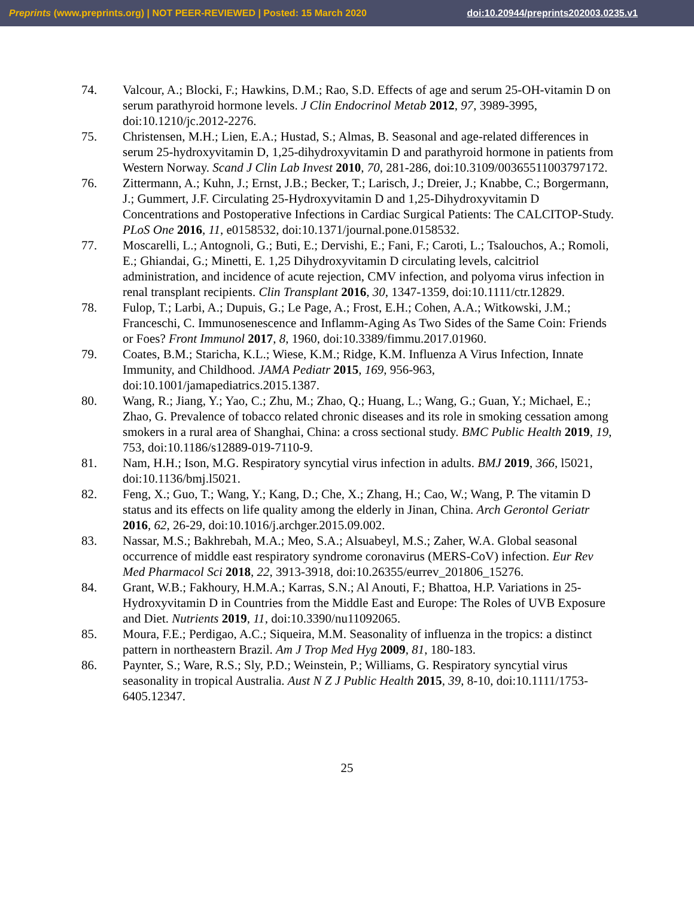Preprints (www.preprints.org) | NOT PEER-REVIEWED | Posted: 15 March 2020 doi:10.20944/preprints202003.0235.v1
74. Valcour, A.; Blocki, F.; Hawkins, D.M.; Rao, S.D. Effects of age and serum 25-OH-vitamin D on serum parathyroid hormone levels. J Clin Endocrinol Metab 2012, 97, 3989-3995, doi:10.1210/jc.2012-2276.
75. Christensen, M.H.; Lien, E.A.; Hustad, S.; Almas, B. Seasonal and age-related differences in serum 25-hydroxyvitamin D, 1,25-dihydroxyvitamin D and parathyroid hormone in patients from Western Norway. Scand J Clin Lab Invest 2010, 70, 281-286, doi:10.3109/00365511003797172.
76. Zittermann, A.; Kuhn, J.; Ernst, J.B.; Becker, T.; Larisch, J.; Dreier, J.; Knabbe, C.; Borgermann, J.; Gummert, J.F. Circulating 25-Hydroxyvitamin D and 1,25-Dihydroxyvitamin D Concentrations and Postoperative Infections in Cardiac Surgical Patients: The CALCITOP-Study. PLoS One 2016, 11, e0158532, doi:10.1371/journal.pone.0158532.
77. Moscarelli, L.; Antognoli, G.; Buti, E.; Dervishi, E.; Fani, F.; Caroti, L.; Tsalouchos, A.; Romoli, E.; Ghiandai, G.; Minetti, E. 1,25 Dihydroxyvitamin D circulating levels, calcitriol administration, and incidence of acute rejection, CMV infection, and polyoma virus infection in renal transplant recipients. Clin Transplant 2016, 30, 1347-1359, doi:10.1111/ctr.12829.
78. Fulop, T.; Larbi, A.; Dupuis, G.; Le Page, A.; Frost, E.H.; Cohen, A.A.; Witkowski, J.M.; Franceschi, C. Immunosenescence and Inflamm-Aging As Two Sides of the Same Coin: Friends or Foes? Front Immunol 2017, 8, 1960, doi:10.3389/fimmu.2017.01960.
79. Coates, B.M.; Staricha, K.L.; Wiese, K.M.; Ridge, K.M. Influenza A Virus Infection, Innate Immunity, and Childhood. JAMA Pediatr 2015, 169, 956-963, doi:10.1001/jamapediatrics.2015.1387.
80. Wang, R.; Jiang, Y.; Yao, C.; Zhu, M.; Zhao, Q.; Huang, L.; Wang, G.; Guan, Y.; Michael, E.; Zhao, G. Prevalence of tobacco related chronic diseases and its role in smoking cessation among smokers in a rural area of Shanghai, China: a cross sectional study. BMC Public Health 2019, 19, 753, doi:10.1186/s12889-019-7110-9.
81. Nam, H.H.; Ison, M.G. Respiratory syncytial virus infection in adults. BMJ 2019, 366, l5021, doi:10.1136/bmj.l5021.
82. Feng, X.; Guo, T.; Wang, Y.; Kang, D.; Che, X.; Zhang, H.; Cao, W.; Wang, P. The vitamin D status and its effects on life quality among the elderly in Jinan, China. Arch Gerontol Geriatr 2016, 62, 26-29, doi:10.1016/j.archger.2015.09.002.
83. Nassar, M.S.; Bakhrebah, M.A.; Meo, S.A.; Alsuabeyl, M.S.; Zaher, W.A. Global seasonal occurrence of middle east respiratory syndrome coronavirus (MERS-CoV) infection. Eur Rev Med Pharmacol Sci 2018, 22, 3913-3918, doi:10.26355/eurrev_201806_15276.
84. Grant, W.B.; Fakhoury, H.M.A.; Karras, S.N.; Al Anouti, F.; Bhattoa, H.P. Variations in 25-Hydroxyvitamin D in Countries from the Middle East and Europe: The Roles of UVB Exposure and Diet. Nutrients 2019, 11, doi:10.3390/nu11092065.
85. Moura, F.E.; Perdigao, A.C.; Siqueira, M.M. Seasonality of influenza in the tropics: a distinct pattern in northeastern Brazil. Am J Trop Med Hyg 2009, 81, 180-183.
86. Paynter, S.; Ware, R.S.; Sly, P.D.; Weinstein, P.; Williams, G. Respiratory syncytial virus seasonality in tropical Australia. Aust N Z J Public Health 2015, 39, 8-10, doi:10.1111/1753-6405.12347.
25